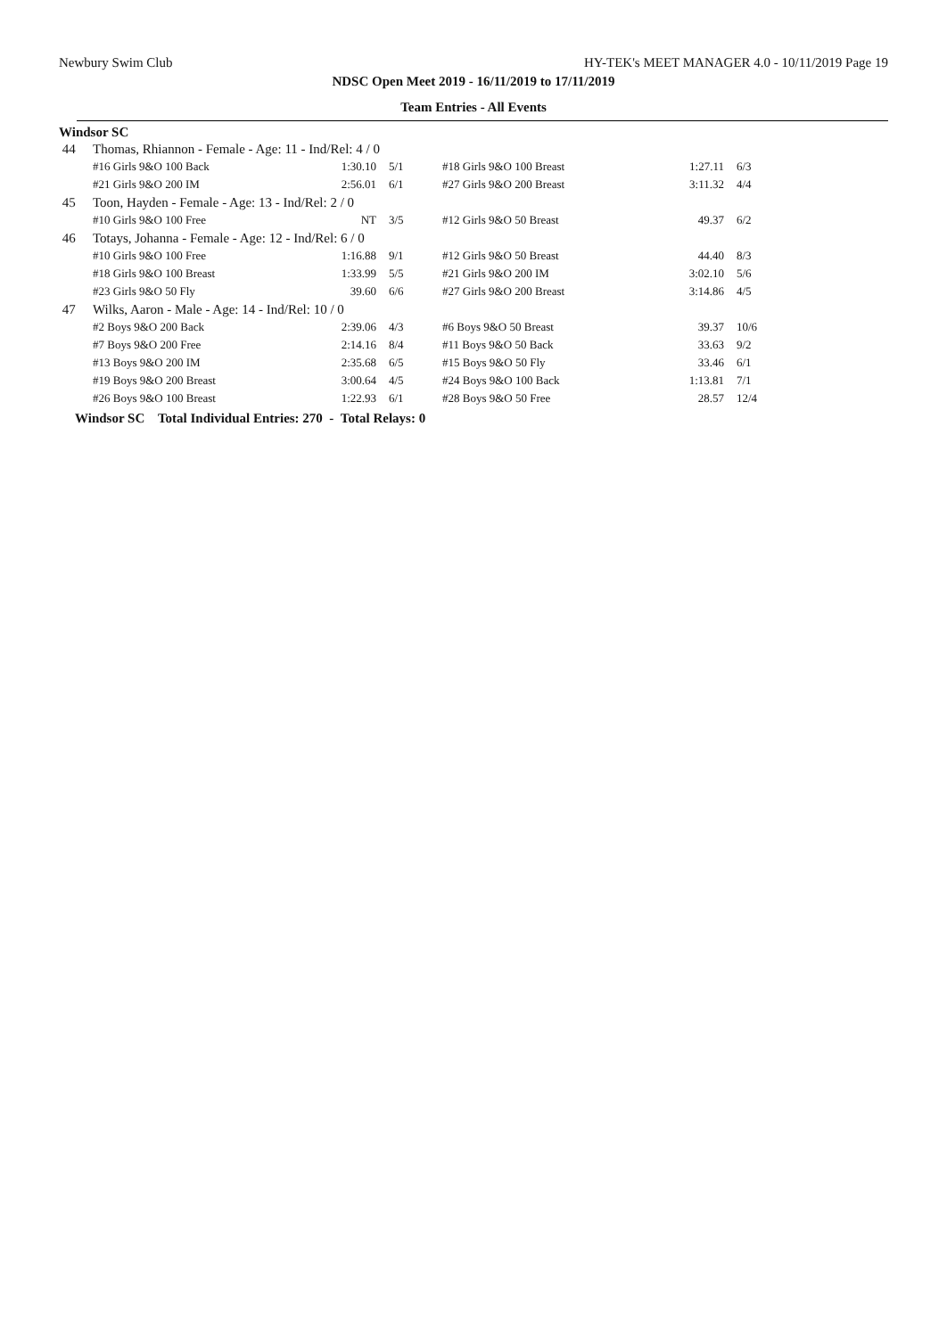Newbury Swim Club HY-TEK's MEET MANAGER 4.0 - 10/11/2019 Page 19
NDSC Open Meet 2019 - 16/11/2019 to 17/11/2019
Team Entries - All Events
Windsor SC
| 44 | Thomas, Rhiannon - Female - Age: 11 - Ind/Rel: 4 / 0 | | | | | |
| | #16 Girls 9&O 100 Back | 1:30.10 | 5/1 | #18 Girls 9&O 100 Breast | 1:27.11 | 6/3 |
| | #21 Girls 9&O 200 IM | 2:56.01 | 6/1 | #27 Girls 9&O 200 Breast | 3:11.32 | 4/4 |
| 45 | Toon, Hayden - Female - Age: 13 - Ind/Rel: 2 / 0 | | | | | |
| | #10 Girls 9&O 100 Free | NT | 3/5 | #12 Girls 9&O 50 Breast | 49.37 | 6/2 |
| 46 | Totays, Johanna - Female - Age: 12 - Ind/Rel: 6 / 0 | | | | | |
| | #10 Girls 9&O 100 Free | 1:16.88 | 9/1 | #12 Girls 9&O 50 Breast | 44.40 | 8/3 |
| | #18 Girls 9&O 100 Breast | 1:33.99 | 5/5 | #21 Girls 9&O 200 IM | 3:02.10 | 5/6 |
| | #23 Girls 9&O 50 Fly | 39.60 | 6/6 | #27 Girls 9&O 200 Breast | 3:14.86 | 4/5 |
| 47 | Wilks, Aaron - Male - Age: 14 - Ind/Rel: 10 / 0 | | | | | |
| | #2 Boys 9&O 200 Back | 2:39.06 | 4/3 | #6 Boys 9&O 50 Breast | 39.37 | 10/6 |
| | #7 Boys 9&O 200 Free | 2:14.16 | 8/4 | #11 Boys 9&O 50 Back | 33.63 | 9/2 |
| | #13 Boys 9&O 200 IM | 2:35.68 | 6/5 | #15 Boys 9&O 50 Fly | 33.46 | 6/1 |
| | #19 Boys 9&O 200 Breast | 3:00.64 | 4/5 | #24 Boys 9&O 100 Back | 1:13.81 | 7/1 |
| | #26 Boys 9&O 100 Breast | 1:22.93 | 6/1 | #28 Boys 9&O 50 Free | 28.57 | 12/4 |
Windsor SC Total Individual Entries: 270 - Total Relays: 0